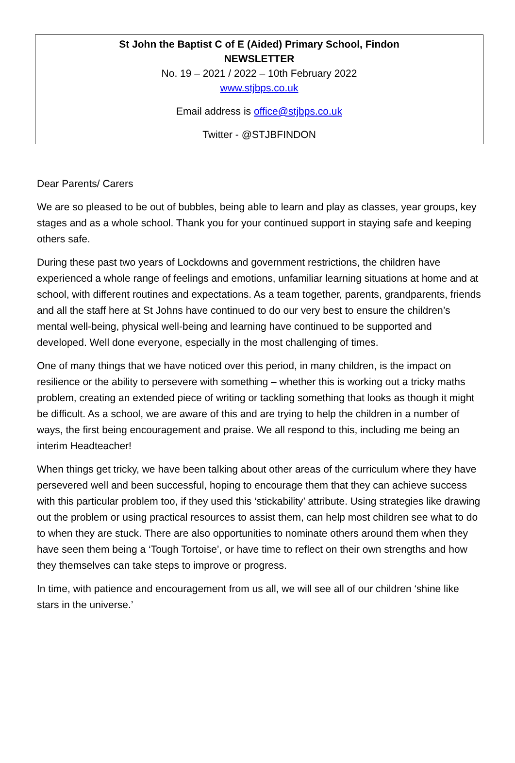St John the Baptist C of E (Aided) Primary School, Findon
NEWSLETTER
No. 19 – 2021 / 2022 – 10th February 2022
www.stjbps.co.uk
Email address is office@stjbps.co.uk
Twitter - @STJBFINDON
Dear Parents/ Carers
We are so pleased to be out of bubbles, being able to learn and play as classes, year groups, key stages and as a whole school. Thank you for your continued support in staying safe and keeping others safe.
During these past two years of Lockdowns and government restrictions, the children have experienced a whole range of feelings and emotions, unfamiliar learning situations at home and at school, with different routines and expectations. As a team together, parents, grandparents, friends and all the staff here at St Johns have continued to do our very best to ensure the children’s mental well-being, physical well-being and learning have continued to be supported and developed. Well done everyone, especially in the most challenging of times.
One of many things that we have noticed over this period, in many children, is the impact on resilience or the ability to persevere with something – whether this is working out a tricky maths problem, creating an extended piece of writing or tackling something that looks as though it might be difficult. As a school, we are aware of this and are trying to help the children in a number of ways, the first being encouragement and praise. We all respond to this, including me being an interim Headteacher!
When things get tricky, we have been talking about other areas of the curriculum where they have persevered well and been successful, hoping to encourage them that they can achieve success with this particular problem too, if they used this ‘stickability’ attribute. Using strategies like drawing out the problem or using practical resources to assist them, can help most children see what to do to when they are stuck. There are also opportunities to nominate others around them when they have seen them being a ‘Tough Tortoise’, or have time to reflect on their own strengths and how they themselves can take steps to improve or progress.
In time, with patience and encouragement from us all, we will see all of our children ‘shine like stars in the universe.’